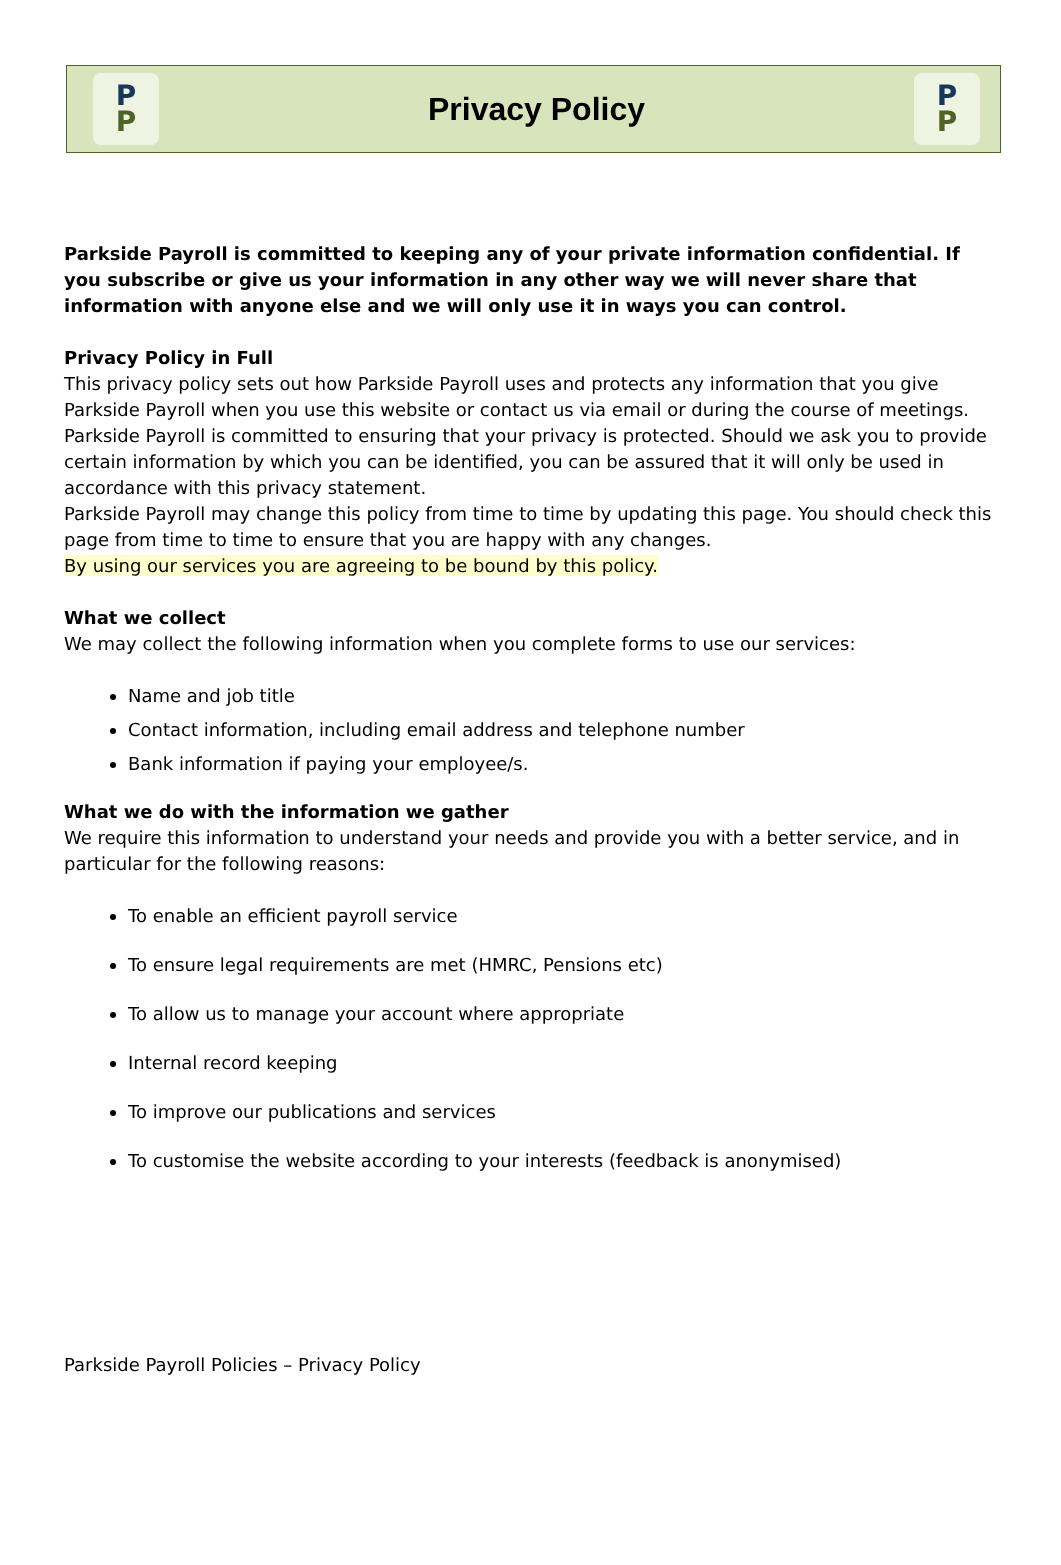P
P
Privacy Policy
P
P
Parkside Payroll is committed to keeping any of your private information confidential. If you subscribe or give us your information in any other way we will never share that information with anyone else and we will only use it in ways you can control.
Privacy Policy in Full
This privacy policy sets out how Parkside Payroll uses and protects any information that you give Parkside Payroll when you use this website or contact us via email or during the course of meetings. Parkside Payroll is committed to ensuring that your privacy is protected. Should we ask you to provide certain information by which you can be identified, you can be assured that it will only be used in accordance with this privacy statement.
Parkside Payroll may change this policy from time to time by updating this page. You should check this page from time to time to ensure that you are happy with any changes.
By using our services you are agreeing to be bound by this policy.
What we collect
We may collect the following information when you complete forms to use our services:
Name and job title
Contact information, including email address and telephone number
Bank information if paying your employee/s.
What we do with the information we gather
We require this information to understand your needs and provide you with a better service, and in particular for the following reasons:
To enable an efficient payroll service
To ensure legal requirements are met (HMRC, Pensions etc)
To allow us to manage your account where appropriate
Internal record keeping
To improve our publications and services
To customise the website according to your interests (feedback is anonymised)
Parkside Payroll Policies – Privacy Policy